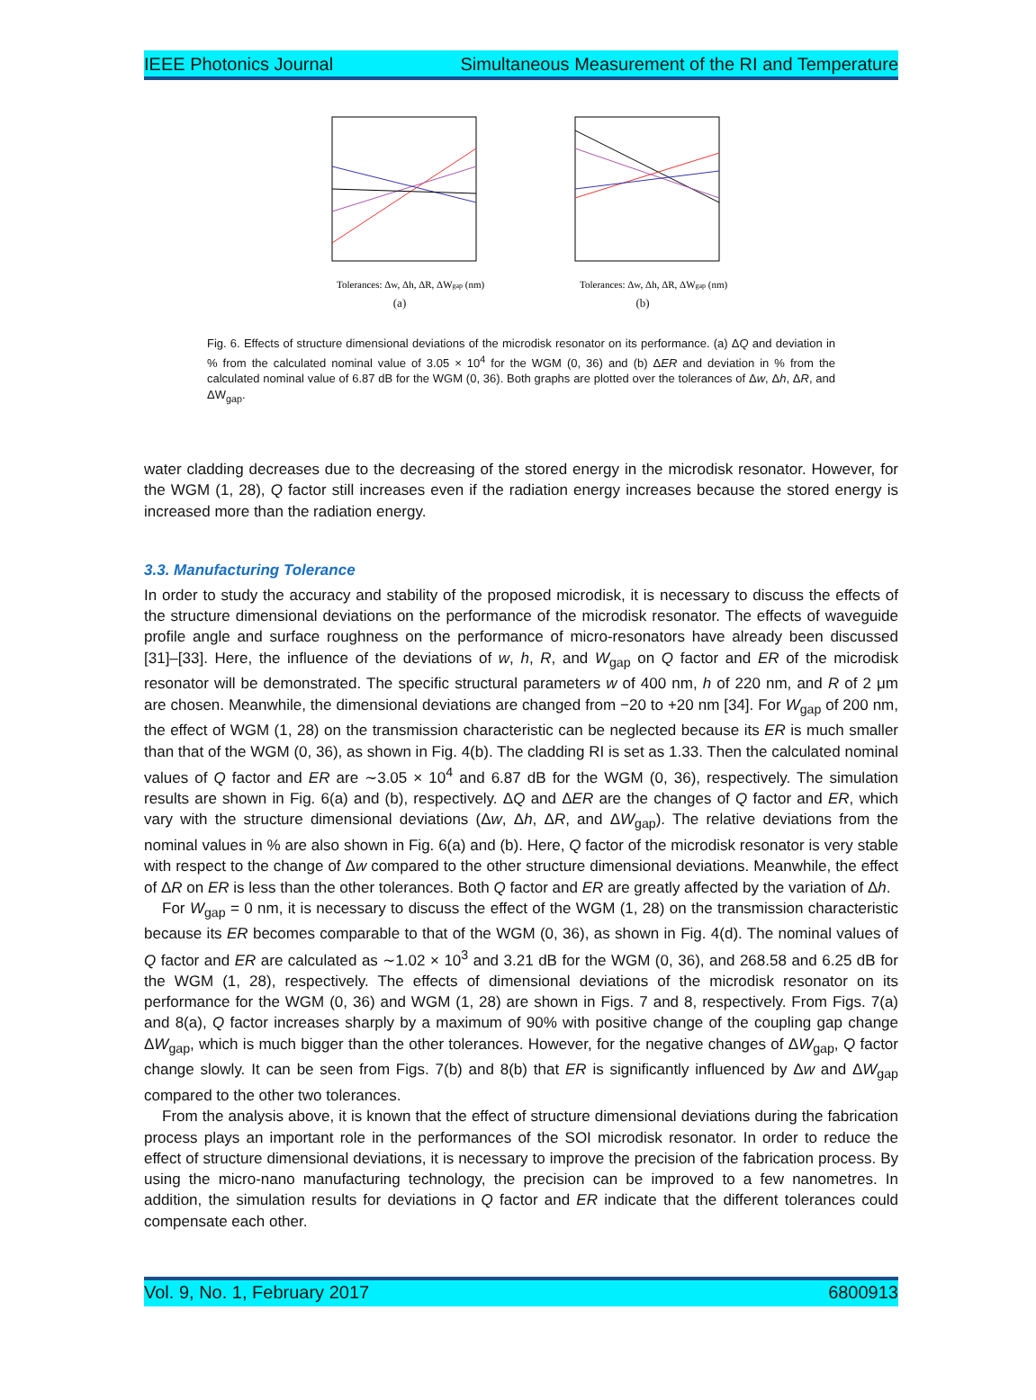IEEE Photonics Journal Simultaneous Measurement of the RI and Temperature
Tolerances: Δw, Δh, ΔR, ΔWgap (nm)
(a)
Tolerances: Δw, Δh, ΔR, ΔWgap (nm)
(b)
Fig. 6. Effects of structure dimensional deviations of the microdisk resonator on its performance. (a) ΔQ and deviation in % from the calculated nominal value of 3.05 × 10<sup>4</sup> for the WGM (0, 36) and (b) ΔER and deviation in % from the calculated nominal value of 6.87 dB for the WGM (0, 36). Both graphs are plotted over the tolerances of Δw, Δh, ΔR, and ΔW<sub>gap</sub>.
water cladding decreases due to the decreasing of the stored energy in the microdisk resonator. However, for the WGM (1, 28), Q factor still increases even if the radiation energy increases because the stored energy is increased more than the radiation energy.
3.3. Manufacturing Tolerance
In order to study the accuracy and stability of the proposed microdisk, it is necessary to discuss the effects of the structure dimensional deviations on the performance of the microdisk resonator. The effects of waveguide profile angle and surface roughness on the performance of micro-resonators have already been discussed [31]–[33]. Here, the influence of the deviations of w, h, R, and W<sub>gap</sub> on Q factor and ER of the microdisk resonator will be demonstrated. The specific structural parameters w of 400 nm, h of 220 nm, and R of 2 μm are chosen. Meanwhile, the dimensional deviations are changed from −20 to +20 nm [34]. For W<sub>gap</sub> of 200 nm, the effect of WGM (1, 28) on the transmission characteristic can be neglected because its ER is much smaller than that of the WGM (0, 36), as shown in Fig. 4(b). The cladding RI is set as 1.33. Then the calculated nominal values of Q factor and ER are ∼3.05 × 10<sup>4</sup> and 6.87 dB for the WGM (0, 36), respectively. The simulation results are shown in Fig. 6(a) and (b), respectively. ΔQ and ΔER are the changes of Q factor and ER, which vary with the structure dimensional deviations (Δw, Δh, ΔR, and ΔW<sub>gap</sub>). The relative deviations from the nominal values in % are also shown in Fig. 6(a) and (b). Here, Q factor of the microdisk resonator is very stable with respect to the change of Δw compared to the other structure dimensional deviations. Meanwhile, the effect of ΔR on ER is less than the other tolerances. Both Q factor and ER are greatly affected by the variation of Δh.
For W<sub>gap</sub> = 0 nm, it is necessary to discuss the effect of the WGM (1, 28) on the transmission characteristic because its ER becomes comparable to that of the WGM (0, 36), as shown in Fig. 4(d). The nominal values of Q factor and ER are calculated as ∼1.02 × 10<sup>3</sup> and 3.21 dB for the WGM (0, 36), and 268.58 and 6.25 dB for the WGM (1, 28), respectively. The effects of dimensional deviations of the microdisk resonator on its performance for the WGM (0, 36) and WGM (1, 28) are shown in Figs. 7 and 8, respectively. From Figs. 7(a) and 8(a), Q factor increases sharply by a maximum of 90% with positive change of the coupling gap change ΔW<sub>gap</sub>, which is much bigger than the other tolerances. However, for the negative changes of ΔW<sub>gap</sub>, Q factor change slowly. It can be seen from Figs. 7(b) and 8(b) that ER is significantly influenced by Δw and ΔW<sub>gap</sub> compared to the other two tolerances.
From the analysis above, it is known that the effect of structure dimensional deviations during the fabrication process plays an important role in the performances of the SOI microdisk resonator. In order to reduce the effect of structure dimensional deviations, it is necessary to improve the precision of the fabrication process. By using the micro-nano manufacturing technology, the precision can be improved to a few nanometres. In addition, the simulation results for deviations in Q factor and ER indicate that the different tolerances could compensate each other.
Vol. 9, No. 1, February 2017 6800913